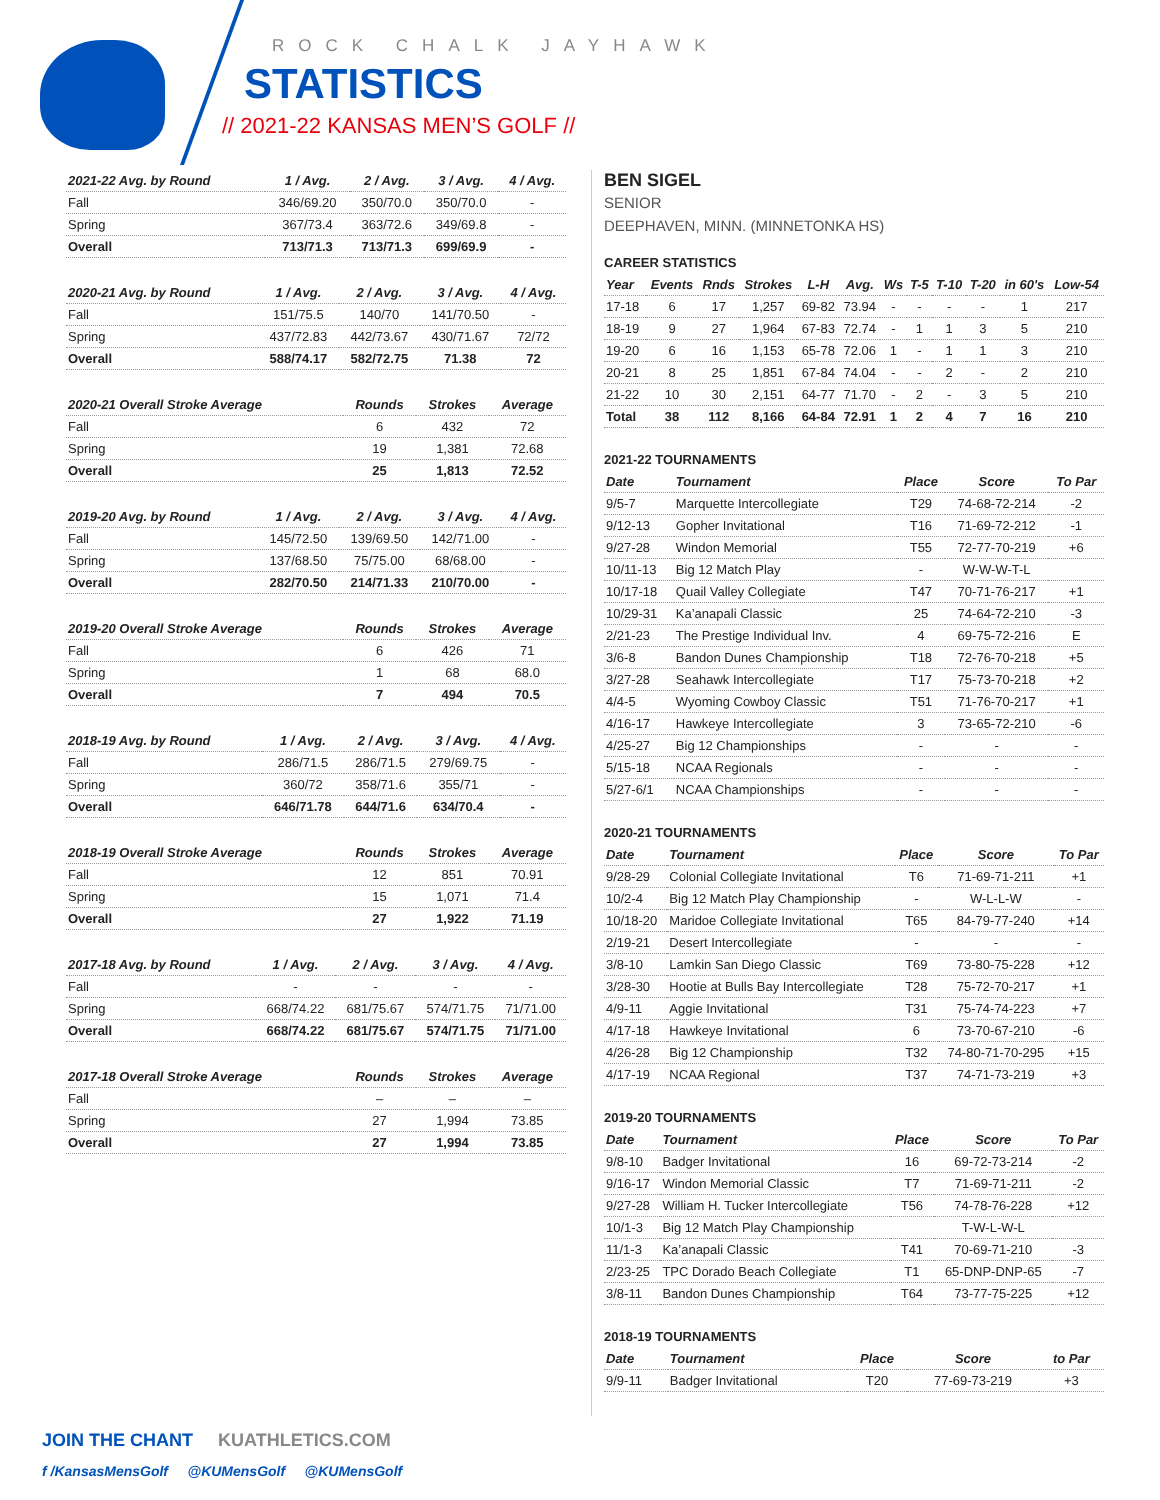ROCK CHALK JAYHAWK
STATISTICS
// 2021-22 KANSAS MEN’S GOLF //
| 2021-22 Avg. by Round | 1 / Avg. | 2 / Avg. | 3 / Avg. | 4 / Avg. |
| --- | --- | --- | --- | --- |
| Fall | 346/69.20 | 350/70.0 | 350/70.0 | - |
| Spring | 367/73.4 | 363/72.6 | 349/69.8 | - |
| Overall | 713/71.3 | 713/71.3 | 699/69.9 | - |
| 2020-21 Avg. by Round | 1 / Avg. | 2 / Avg. | 3 / Avg. | 4 / Avg. |
| --- | --- | --- | --- | --- |
| Fall | 151/75.5 | 140/70 | 141/70.50 | - |
| Spring | 437/72.83 | 442/73.67 | 430/71.67 | 72/72 |
| Overall | 588/74.17 | 582/72.75 | 71.38 | 72 |
| 2020-21 Overall Stroke Average | Rounds | Strokes | Average |
| --- | --- | --- | --- |
| Fall | 6 | 432 | 72 |
| Spring | 19 | 1,381 | 72.68 |
| Overall | 25 | 1,813 | 72.52 |
| 2019-20 Avg. by Round | 1 / Avg. | 2 / Avg. | 3 / Avg. | 4 / Avg. |
| --- | --- | --- | --- | --- |
| Fall | 145/72.50 | 139/69.50 | 142/71.00 | - |
| Spring | 137/68.50 | 75/75.00 | 68/68.00 | - |
| Overall | 282/70.50 | 214/71.33 | 210/70.00 | - |
| 2019-20 Overall Stroke Average | Rounds | Strokes | Average |
| --- | --- | --- | --- |
| Fall | 6 | 426 | 71 |
| Spring | 1 | 68 | 68.0 |
| Overall | 7 | 494 | 70.5 |
| 2018-19 Avg. by Round | 1 / Avg. | 2 / Avg. | 3 / Avg. | 4 / Avg. |
| --- | --- | --- | --- | --- |
| Fall | 286/71.5 | 286/71.5 | 279/69.75 | - |
| Spring | 360/72 | 358/71.6 | 355/71 | - |
| Overall | 646/71.78 | 644/71.6 | 634/70.4 | - |
| 2018-19 Overall Stroke Average | Rounds | Strokes | Average |
| --- | --- | --- | --- |
| Fall | 12 | 851 | 70.91 |
| Spring | 15 | 1,071 | 71.4 |
| Overall | 27 | 1,922 | 71.19 |
| 2017-18 Avg. by Round | 1 / Avg. | 2 / Avg. | 3 / Avg. | 4 / Avg. |
| --- | --- | --- | --- | --- |
| Fall | - | - | - | - |
| Spring | 668/74.22 | 681/75.67 | 574/71.75 | 71/71.00 |
| Overall | 668/74.22 | 681/75.67 | 574/71.75 | 71/71.00 |
| 2017-18 Overall Stroke Average | Rounds | Strokes | Average |
| --- | --- | --- | --- |
| Fall | – | – | – |
| Spring | 27 | 1,994 | 73.85 |
| Overall | 27 | 1,994 | 73.85 |
BEN SIGEL
SENIOR
DEEPHAVEN, MINN. (MINNETONKA HS)
CAREER STATISTICS
| Year | Events | Rnds | Strokes | L-H | Avg. | Ws | T-5 | T-10 | T-20 | in 60's | Low-54 |
| --- | --- | --- | --- | --- | --- | --- | --- | --- | --- | --- | --- |
| 17-18 | 6 | 17 | 1,257 | 69-82 | 73.94 | - | - | - | - | 1 | 217 |
| 18-19 | 9 | 27 | 1,964 | 67-83 | 72.74 | - | 1 | 1 | 3 | 5 | 210 |
| 19-20 | 6 | 16 | 1,153 | 65-78 | 72.06 | 1 | - | 1 | 1 | 3 | 210 |
| 20-21 | 8 | 25 | 1,851 | 67-84 | 74.04 | - | - | 2 | - | 2 | 210 |
| 21-22 | 10 | 30 | 2,151 | 64-77 | 71.70 | - | 2 | - | 3 | 5 | 210 |
| Total | 38 | 112 | 8,166 | 64-84 | 72.91 | 1 | 2 | 4 | 7 | 16 | 210 |
2021-22 TOURNAMENTS
| Date | Tournament | Place | Score | To Par |
| --- | --- | --- | --- | --- |
| 9/5-7 | Marquette Intercollegiate | T29 | 74-68-72-214 | -2 |
| 9/12-13 | Gopher Invitational | T16 | 71-69-72-212 | -1 |
| 9/27-28 | Windon Memorial | T55 | 72-77-70-219 | +6 |
| 10/11-13 | Big 12 Match Play | - | W-W-W-T-L | |
| 10/17-18 | Quail Valley Collegiate | T47 | 70-71-76-217 | +1 |
| 10/29-31 | Ka’anapali Classic | 25 | 74-64-72-210 | -3 |
| 2/21-23 | The Prestige Individual Inv. | 4 | 69-75-72-216 | E |
| 3/6-8 | Bandon Dunes Championship | T18 | 72-76-70-218 | +5 |
| 3/27-28 | Seahawk Intercollegiate | T17 | 75-73-70-218 | +2 |
| 4/4-5 | Wyoming Cowboy Classic | T51 | 71-76-70-217 | +1 |
| 4/16-17 | Hawkeye Intercollegiate | 3 | 73-65-72-210 | -6 |
| 4/25-27 | Big 12 Championships | - | - | - |
| 5/15-18 | NCAA Regionals | - | - | - |
| 5/27-6/1 | NCAA Championships | - | - | - |
2020-21 TOURNAMENTS
| Date | Tournament | Place | Score | To Par |
| --- | --- | --- | --- | --- |
| 9/28-29 | Colonial Collegiate Invitational | T6 | 71-69-71-211 | +1 |
| 10/2-4 | Big 12 Match Play Championship | - | W-L-L-W | - |
| 10/18-20 | Maridoe Collegiate Invitational | T65 | 84-79-77-240 | +14 |
| 2/19-21 | Desert Intercollegiate | - | - | - |
| 3/8-10 | Lamkin San Diego Classic | T69 | 73-80-75-228 | +12 |
| 3/28-30 | Hootie at Bulls Bay Intercollegiate | T28 | 75-72-70-217 | +1 |
| 4/9-11 | Aggie Invitational | T31 | 75-74-74-223 | +7 |
| 4/17-18 | Hawkeye Invitational | 6 | 73-70-67-210 | -6 |
| 4/26-28 | Big 12 Championship | T32 | 74-80-71-70-295 | +15 |
| 4/17-19 | NCAA Regional | T37 | 74-71-73-219 | +3 |
2019-20 TOURNAMENTS
| Date | Tournament | Place | Score | To Par |
| --- | --- | --- | --- | --- |
| 9/8-10 | Badger Invitational | 16 | 69-72-73-214 | -2 |
| 9/16-17 | Windon Memorial Classic | T7 | 71-69-71-211 | -2 |
| 9/27-28 | William H. Tucker Intercollegiate | T56 | 74-78-76-228 | +12 |
| 10/1-3 | Big 12 Match Play Championship | | T-W-L-W-L | |
| 11/1-3 | Ka’anapali Classic | T41 | 70-69-71-210 | -3 |
| 2/23-25 | TPC Dorado Beach Collegiate | T1 | 65-DNP-DNP-65 | -7 |
| 3/8-11 | Bandon Dunes Championship | T64 | 73-77-75-225 | +12 |
2018-19 TOURNAMENTS
| Date | Tournament | Place | Score | to Par |
| --- | --- | --- | --- | --- |
| 9/9-11 | Badger Invitational | T20 | 77-69-73-219 | +3 |
JOIN THE CHANT KUATHLETICS.COM
f /KansasMensGolf @KUMensGolf @KUMensGolf